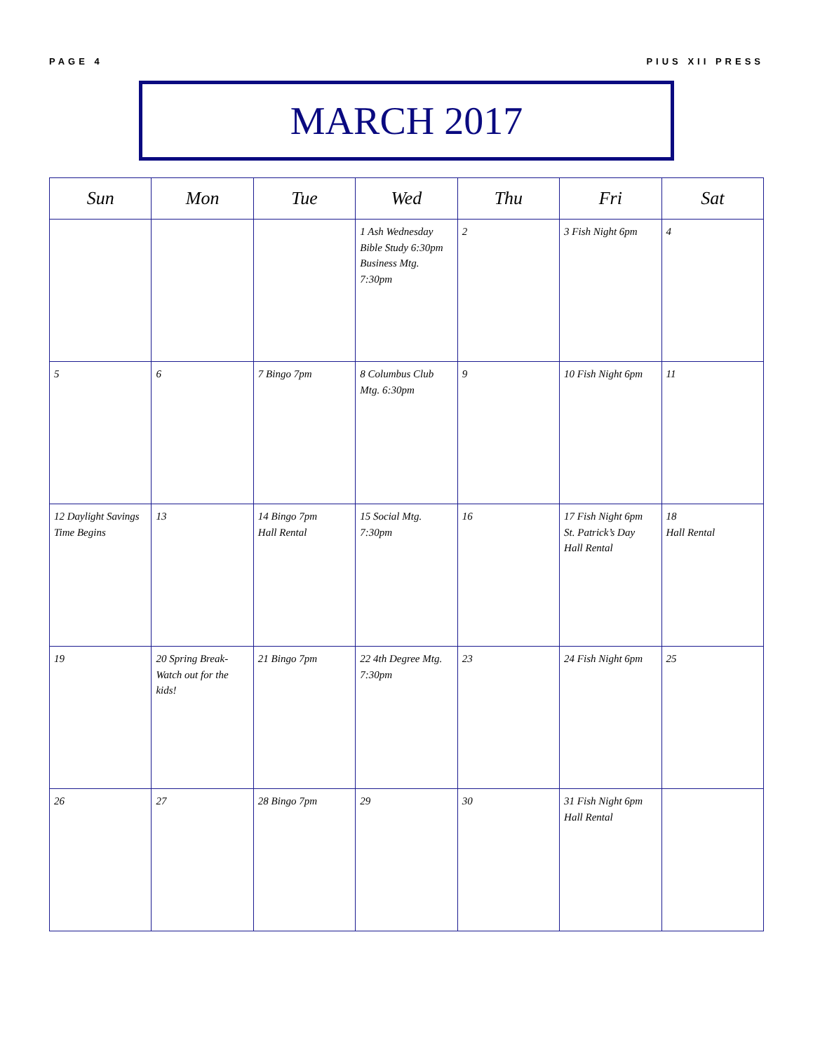PAGE 4 PIUS XII PRESS
MARCH 2017
| Sun | Mon | Tue | Wed | Thu | Fri | Sat |
| --- | --- | --- | --- | --- | --- | --- |
| | | | 1 Ash Wednesday Bible Study 6:30pm Business Mtg. 7:30pm | 2 | 3 Fish Night 6pm | 4 |
| 5 | 6 | 7 Bingo 7pm | 8 Columbus Club Mtg. 6:30pm | 9 | 10 Fish Night 6pm | 11 |
| 12 Daylight Savings Time Begins | 13 | 14 Bingo 7pm Hall Rental | 15 Social Mtg. 7:30pm | 16 | 17 Fish Night 6pm St. Patrick’s Day Hall Rental | 18 Hall Rental |
| 19 | 20 Spring Break- Watch out for the kids! | 21 Bingo 7pm | 22 4th Degree Mtg. 7:30pm | 23 | 24 Fish Night 6pm | 25 |
| 26 | 27 | 28 Bingo 7pm | 29 | 30 | 31 Fish Night 6pm Hall Rental | |